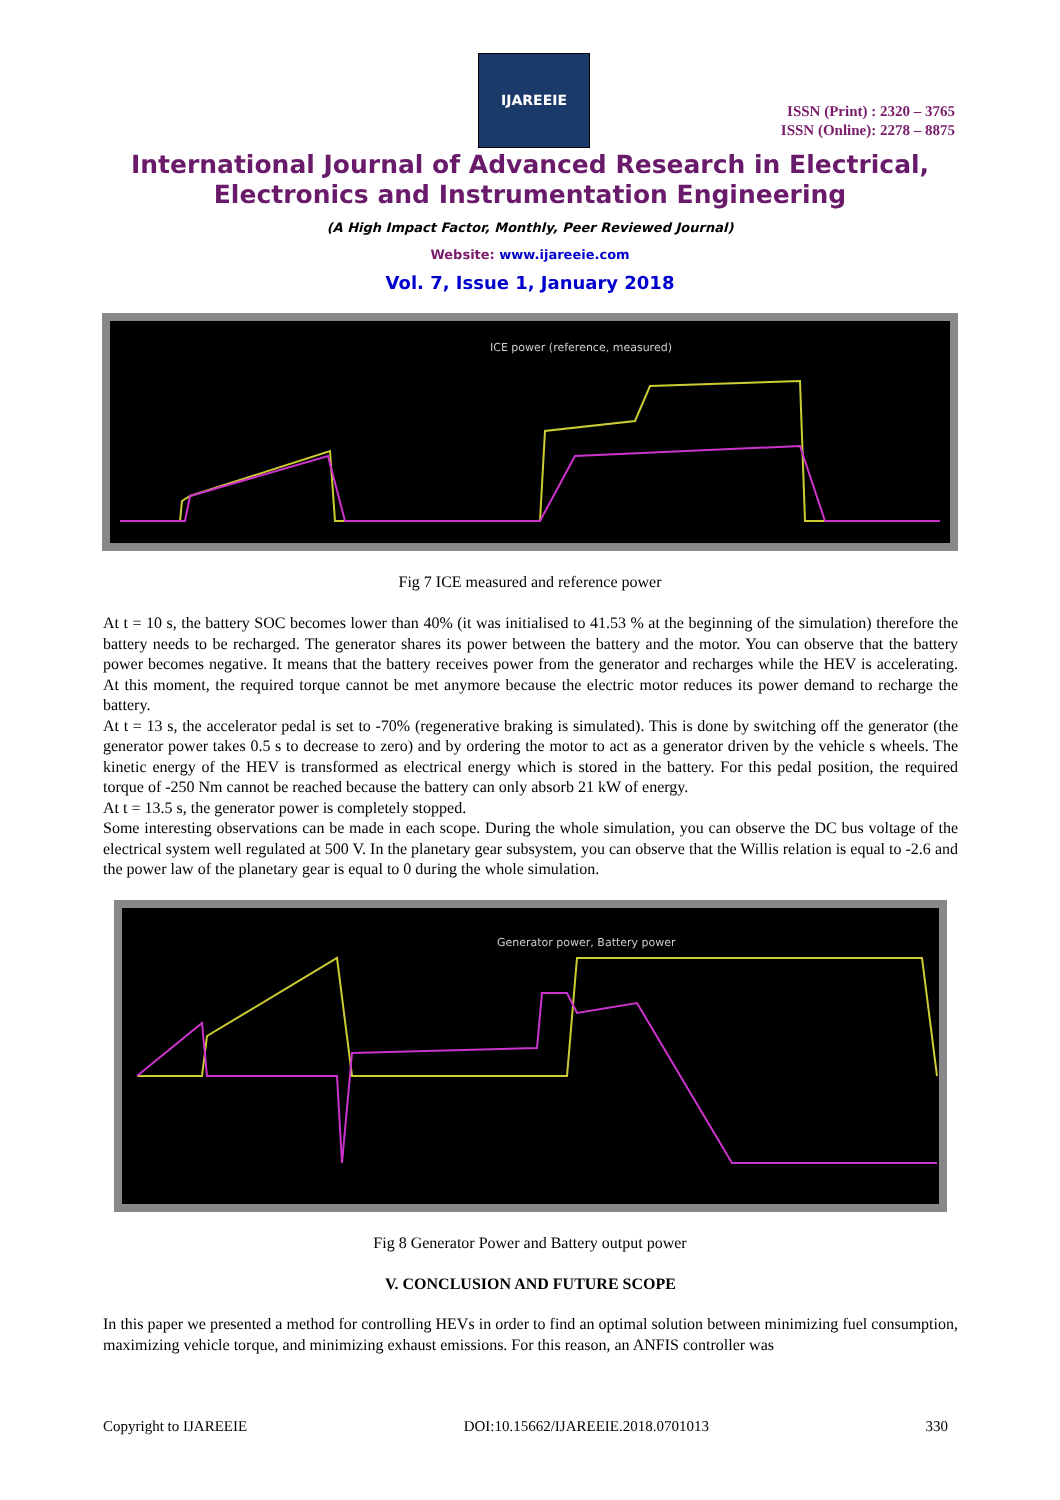IJAREEIE
ISSN (Print) : 2320 – 3765
ISSN (Online): 2278 – 8875
International Journal of Advanced Research in Electrical,
Electronics and Instrumentation Engineering
(A High Impact Factor, Monthly, Peer Reviewed Journal)
Website: www.ijareeie.com
Vol. 7, Issue 1, January 2018
ICE power (reference, measured)
Fig 7 ICE measured and reference power
At t = 10 s, the battery SOC becomes lower than 40% (it was initialised to 41.53 % at the beginning of the simulation) therefore the battery needs to be recharged. The generator shares its power between the battery and the motor. You can observe that the battery power becomes negative. It means that the battery receives power from the generator and recharges while the HEV is accelerating. At this moment, the required torque cannot be met anymore because the electric motor reduces its power demand to recharge the battery.
At t = 13 s, the accelerator pedal is set to -70% (regenerative braking is simulated). This is done by switching off the generator (the generator power takes 0.5 s to decrease to zero) and by ordering the motor to act as a generator driven by the vehicle s wheels. The kinetic energy of the HEV is transformed as electrical energy which is stored in the battery. For this pedal position, the required torque of -250 Nm cannot be reached because the battery can only absorb 21 kW of energy.
At t = 13.5 s, the generator power is completely stopped.
Some interesting observations can be made in each scope. During the whole simulation, you can observe the DC bus voltage of the electrical system well regulated at 500 V. In the planetary gear subsystem, you can observe that the Willis relation is equal to -2.6 and the power law of the planetary gear is equal to 0 during the whole simulation.
Generator power, Battery power
Fig 8 Generator Power and Battery output power
V. CONCLUSION AND FUTURE SCOPE
In this paper we presented a method for controlling HEVs in order to find an optimal solution between minimizing fuel consumption, maximizing vehicle torque, and minimizing exhaust emissions. For this reason, an ANFIS controller was
Copyright to IJAREEIE DOI:10.15662/IJAREEIE.2018.0701013 330